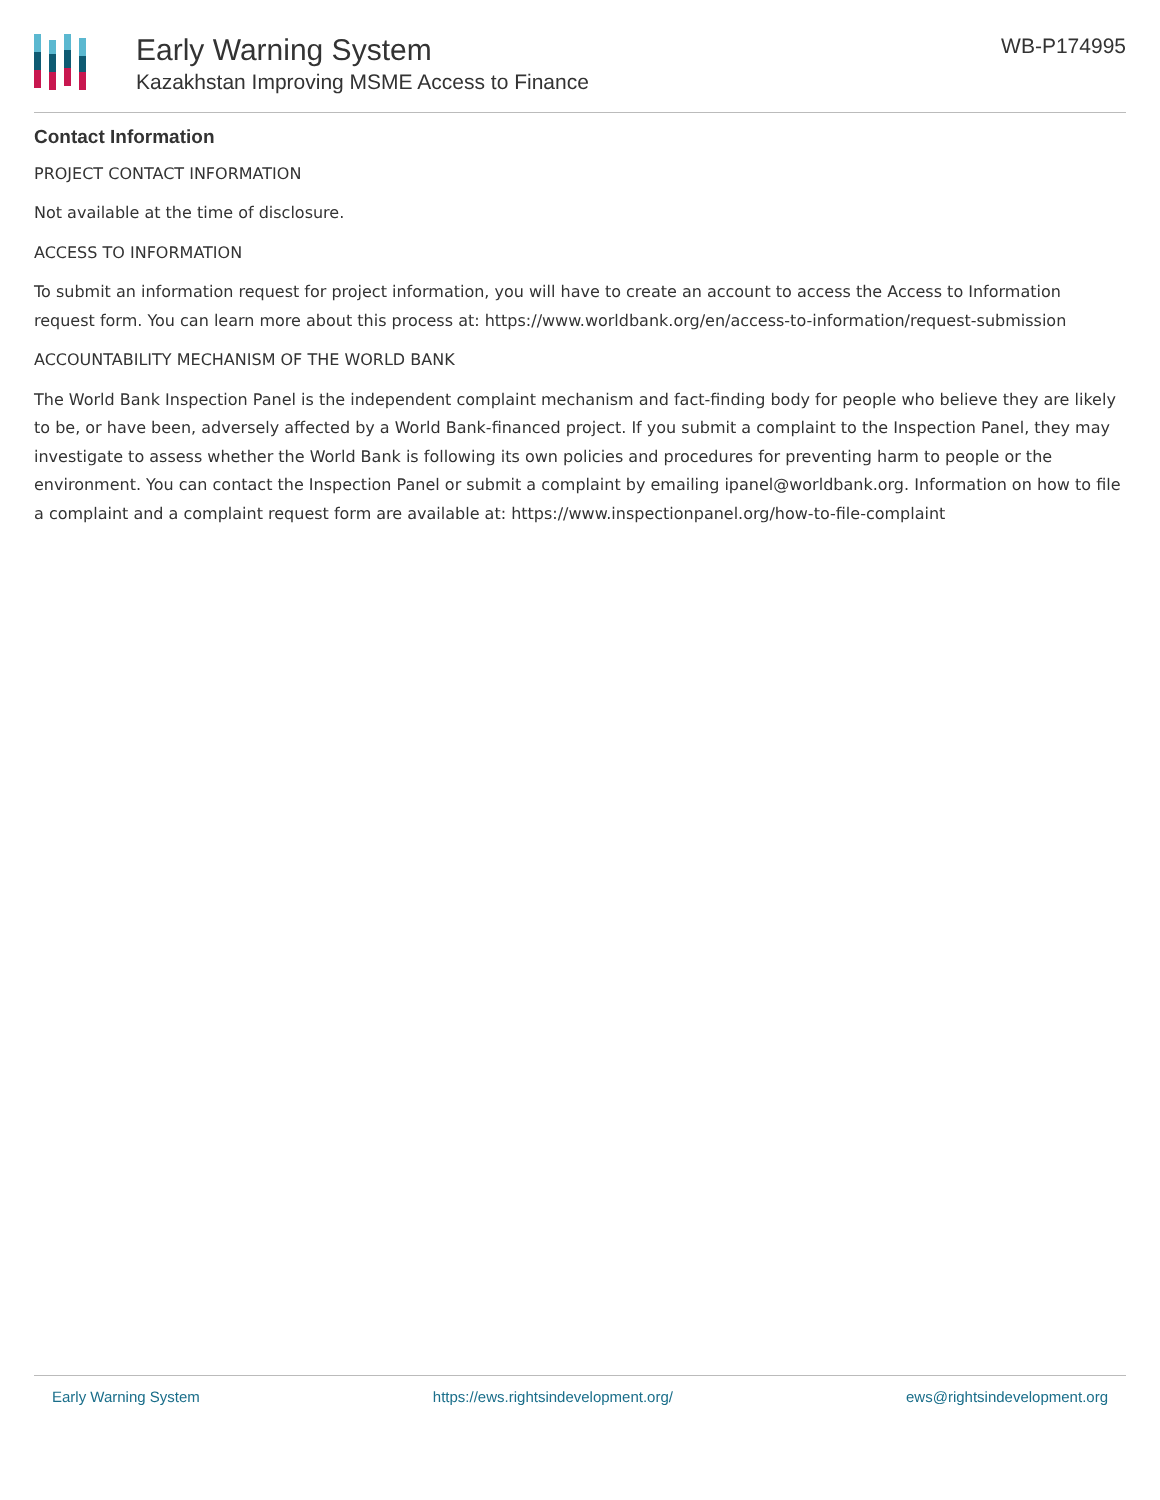Early Warning System
Kazakhstan Improving MSME Access to Finance
WB-P174995
Contact Information
PROJECT CONTACT INFORMATION
Not available at the time of disclosure.
ACCESS TO INFORMATION
To submit an information request for project information, you will have to create an account to access the Access to Information request form. You can learn more about this process at: https://www.worldbank.org/en/access-to-information/request-submission
ACCOUNTABILITY MECHANISM OF THE WORLD BANK
The World Bank Inspection Panel is the independent complaint mechanism and fact-finding body for people who believe they are likely to be, or have been, adversely affected by a World Bank-financed project. If you submit a complaint to the Inspection Panel, they may investigate to assess whether the World Bank is following its own policies and procedures for preventing harm to people or the environment. You can contact the Inspection Panel or submit a complaint by emailing ipanel@worldbank.org. Information on how to file a complaint and a complaint request form are available at: https://www.inspectionpanel.org/how-to-file-complaint
Early Warning System https://ews.rightsindevelopment.org/ ews@rightsindevelopment.org